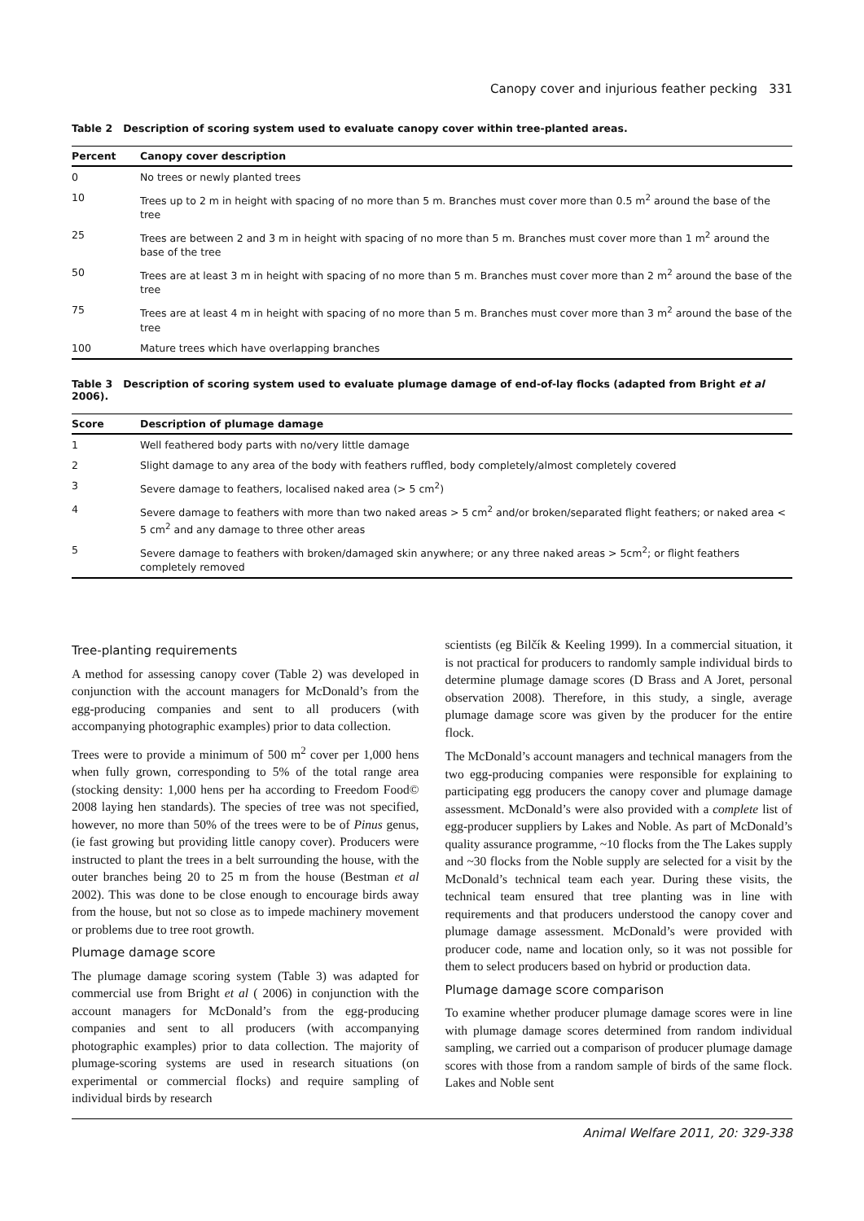Canopy cover and injurious feather pecking 331
Table 2 Description of scoring system used to evaluate canopy cover within tree-planted areas.
| Percent | Canopy cover description |
| --- | --- |
| 0 | No trees or newly planted trees |
| 10 | Trees up to 2 m in height with spacing of no more than 5 m. Branches must cover more than 0.5 m<sup>2</sup> around the base of the tree |
| 25 | Trees are between 2 and 3 m in height with spacing of no more than 5 m. Branches must cover more than 1 m<sup>2</sup> around the base of the tree |
| 50 | Trees are at least 3 m in height with spacing of no more than 5 m. Branches must cover more than 2 m<sup>2</sup> around the base of the tree |
| 75 | Trees are at least 4 m in height with spacing of no more than 5 m. Branches must cover more than 3 m<sup>2</sup> around the base of the tree |
| 100 | Mature trees which have overlapping branches |
Table 3 Description of scoring system used to evaluate plumage damage of end-of-lay flocks (adapted from Bright et al 2006).
| Score | Description of plumage damage |
| --- | --- |
| 1 | Well feathered body parts with no/very little damage |
| 2 | Slight damage to any area of the body with feathers ruffled, body completely/almost completely covered |
| 3 | Severe damage to feathers, localised naked area (> 5 cm<sup>2</sup>) |
| 4 | Severe damage to feathers with more than two naked areas > 5 cm<sup>2</sup> and/or broken/separated flight feathers; or naked area < 5 cm<sup>2</sup> and any damage to three other areas |
| 5 | Severe damage to feathers with broken/damaged skin anywhere; or any three naked areas > 5cm<sup>2</sup>; or flight feathers completely removed |
Tree-planting requirements
A method for assessing canopy cover (Table 2) was developed in conjunction with the account managers for McDonald’s from the egg-producing companies and sent to all producers (with accompanying photographic examples) prior to data collection.
Trees were to provide a minimum of 500 m<sup>2</sup> cover per 1,000 hens when fully grown, corresponding to 5% of the total range area (stocking density: 1,000 hens per ha according to Freedom Food© 2008 laying hen standards). The species of tree was not specified, however, no more than 50% of the trees were to be of Pinus genus, (ie fast growing but providing little canopy cover). Producers were instructed to plant the trees in a belt surrounding the house, with the outer branches being 20 to 25 m from the house (Bestman et al 2002). This was done to be close enough to encourage birds away from the house, but not so close as to impede machinery movement or problems due to tree root growth.
Plumage damage score
The plumage damage scoring system (Table 3) was adapted for commercial use from Bright et al ( 2006) in conjunction with the account managers for McDonald’s from the egg-producing companies and sent to all producers (with accompanying photographic examples) prior to data collection. The majority of plumage-scoring systems are used in research situations (on experimental or commercial flocks) and require sampling of individual birds by research
scientists (eg Bilčík & Keeling 1999). In a commercial situation, it is not practical for producers to randomly sample individual birds to determine plumage damage scores (D Brass and A Joret, personal observation 2008). Therefore, in this study, a single, average plumage damage score was given by the producer for the entire flock.
The McDonald’s account managers and technical managers from the two egg-producing companies were responsible for explaining to participating egg producers the canopy cover and plumage damage assessment. McDonald’s were also provided with a complete list of egg-producer suppliers by Lakes and Noble. As part of McDonald’s quality assurance programme, ~10 flocks from the The Lakes supply and ~30 flocks from the Noble supply are selected for a visit by the McDonald’s technical team each year. During these visits, the technical team ensured that tree planting was in line with requirements and that producers understood the canopy cover and plumage damage assessment. McDonald’s were provided with producer code, name and location only, so it was not possible for them to select producers based on hybrid or production data.
Plumage damage score comparison
To examine whether producer plumage damage scores were in line with plumage damage scores determined from random individual sampling, we carried out a comparison of producer plumage damage scores with those from a random sample of birds of the same flock. Lakes and Noble sent
Animal Welfare 2011, 20: 329-338